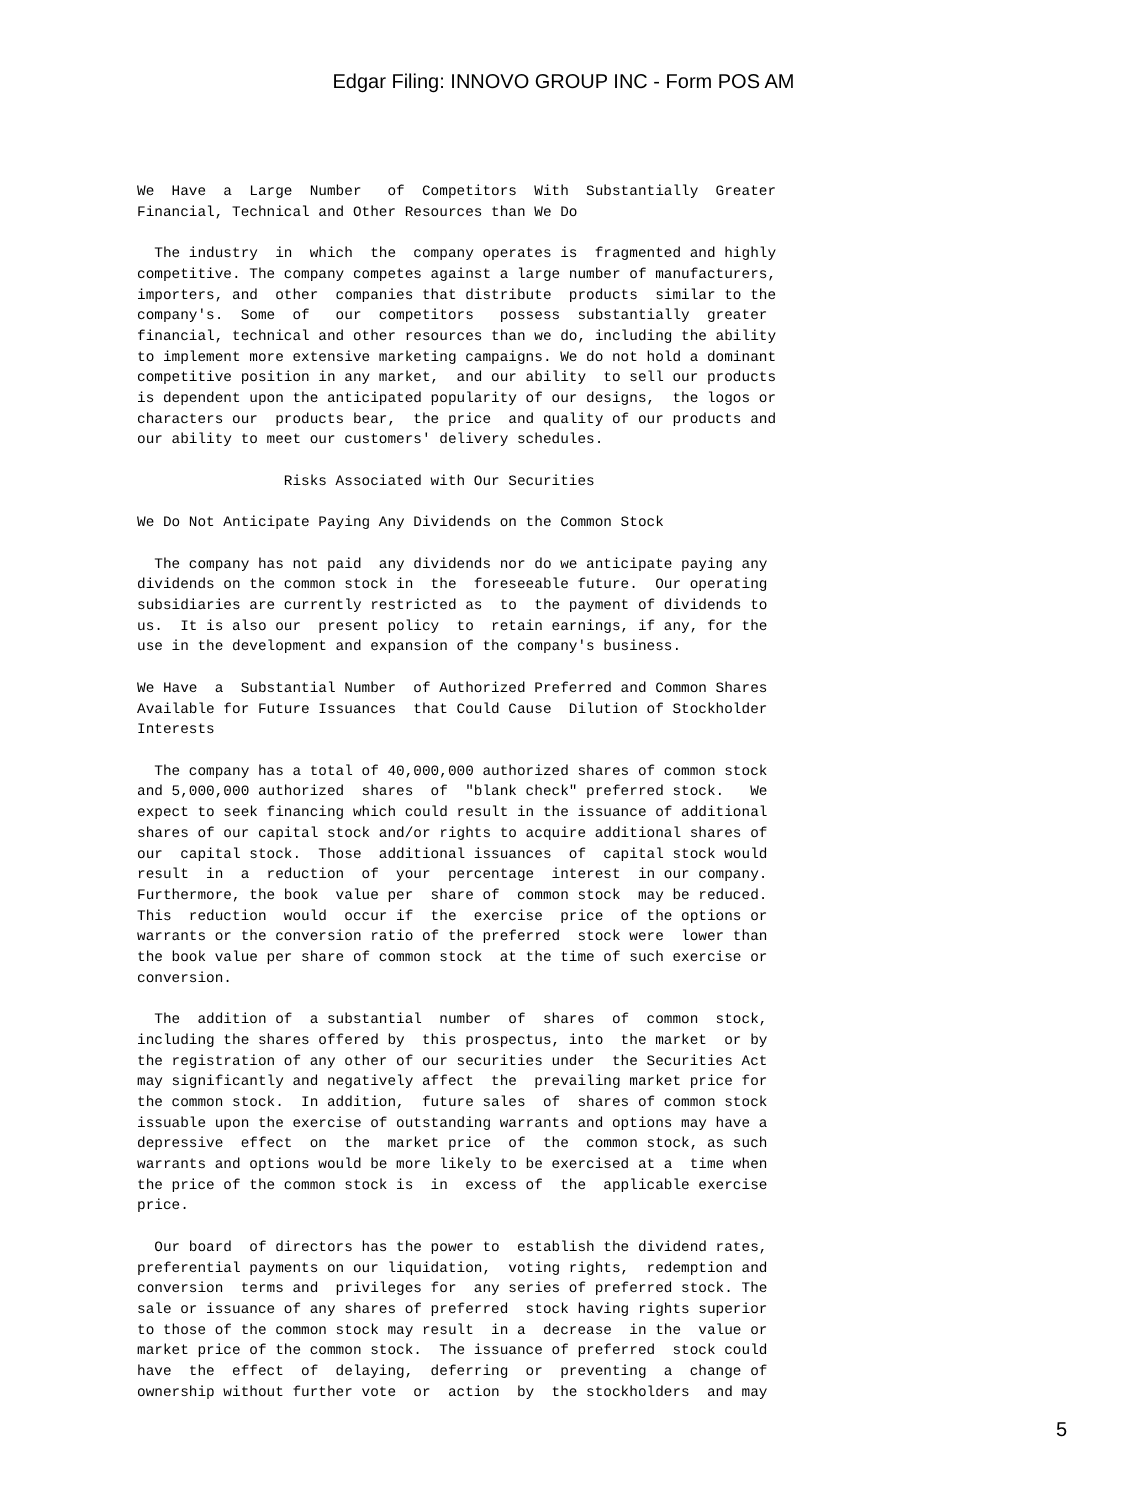Edgar Filing: INNOVO GROUP INC - Form POS AM
We  Have  a  Large  Number   of  Competitors  With  Substantially  Greater
Financial, Technical and Other Resources than We Do

  The industry  in  which  the  company operates is  fragmented and highly
competitive. The company competes against a large number of manufacturers,
importers, and  other  companies that distribute  products  similar to the
company's.  Some  of   our  competitors   possess  substantially  greater
financial, technical and other resources than we do, including the ability
to implement more extensive marketing campaigns. We do not hold a dominant
competitive position in any market,  and our ability  to sell our products
is dependent upon the anticipated popularity of our designs,  the logos or
characters our  products bear,  the price  and quality of our products and
our ability to meet our customers' delivery schedules.

                 Risks Associated with Our Securities

We Do Not Anticipate Paying Any Dividends on the Common Stock

  The company has not paid  any dividends nor do we anticipate paying any
dividends on the common stock in  the  foreseeable future.  Our operating
subsidiaries are currently restricted as  to  the payment of dividends to
us.  It is also our  present policy  to  retain earnings, if any, for the
use in the development and expansion of the company's business.

We Have  a  Substantial Number  of Authorized Preferred and Common Shares
Available for Future Issuances  that Could Cause  Dilution of Stockholder
Interests

  The company has a total of 40,000,000 authorized shares of common stock
and 5,000,000 authorized  shares  of  "blank check" preferred stock.   We
expect to seek financing which could result in the issuance of additional
shares of our capital stock and/or rights to acquire additional shares of
our  capital stock.  Those  additional issuances  of  capital stock would
result  in  a  reduction  of  your  percentage  interest  in our company.
Furthermore, the book  value per  share of  common stock  may be reduced.
This  reduction  would  occur if  the  exercise  price  of the options or
warrants or the conversion ratio of the preferred  stock were  lower than
the book value per share of common stock  at the time of such exercise or
conversion.

  The  addition of  a substantial  number  of  shares  of  common  stock,
including the shares offered by  this prospectus, into  the market  or by
the registration of any other of our securities under  the Securities Act
may significantly and negatively affect  the  prevailing market price for
the common stock.  In addition,  future sales  of  shares of common stock
issuable upon the exercise of outstanding warrants and options may have a
depressive  effect  on  the  market price  of  the  common stock, as such
warrants and options would be more likely to be exercised at a  time when
the price of the common stock is  in  excess of  the  applicable exercise
price.

  Our board  of directors has the power to  establish the dividend rates,
preferential payments on our liquidation,  voting rights,  redemption and
conversion  terms and  privileges for  any series of preferred stock. The
sale or issuance of any shares of preferred  stock having rights superior
to those of the common stock may result  in a  decrease  in the  value or
market price of the common stock.  The issuance of preferred  stock could
have  the  effect  of  delaying,  deferring  or  preventing  a  change of
ownership without further vote  or  action  by  the stockholders  and may
5